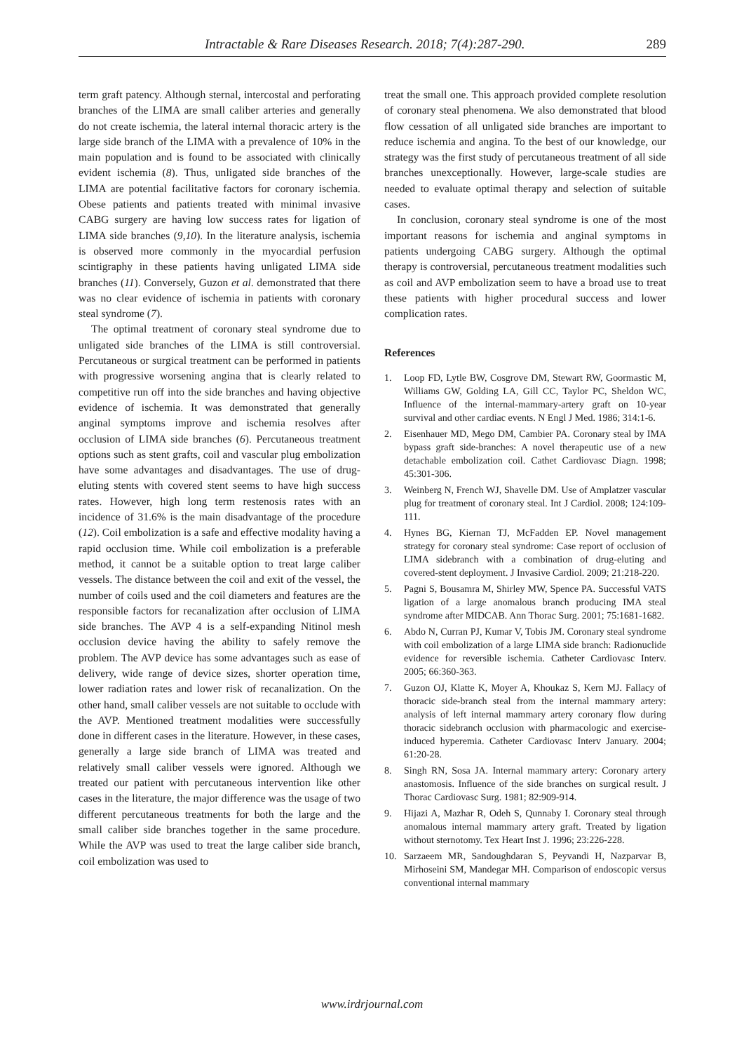Intractable & Rare Diseases Research. 2018; 7(4):287-290. 289
term graft patency. Although sternal, intercostal and perforating branches of the LIMA are small caliber arteries and generally do not create ischemia, the lateral internal thoracic artery is the large side branch of the LIMA with a prevalence of 10% in the main population and is found to be associated with clinically evident ischemia (8). Thus, unligated side branches of the LIMA are potential facilitative factors for coronary ischemia. Obese patients and patients treated with minimal invasive CABG surgery are having low success rates for ligation of LIMA side branches (9,10). In the literature analysis, ischemia is observed more commonly in the myocardial perfusion scintigraphy in these patients having unligated LIMA side branches (11). Conversely, Guzon et al. demonstrated that there was no clear evidence of ischemia in patients with coronary steal syndrome (7).
The optimal treatment of coronary steal syndrome due to unligated side branches of the LIMA is still controversial. Percutaneous or surgical treatment can be performed in patients with progressive worsening angina that is clearly related to competitive run off into the side branches and having objective evidence of ischemia. It was demonstrated that generally anginal symptoms improve and ischemia resolves after occlusion of LIMA side branches (6). Percutaneous treatment options such as stent grafts, coil and vascular plug embolization have some advantages and disadvantages. The use of drug-eluting stents with covered stent seems to have high success rates. However, high long term restenosis rates with an incidence of 31.6% is the main disadvantage of the procedure (12). Coil embolization is a safe and effective modality having a rapid occlusion time. While coil embolization is a preferable method, it cannot be a suitable option to treat large caliber vessels. The distance between the coil and exit of the vessel, the number of coils used and the coil diameters and features are the responsible factors for recanalization after occlusion of LIMA side branches. The AVP 4 is a self-expanding Nitinol mesh occlusion device having the ability to safely remove the problem. The AVP device has some advantages such as ease of delivery, wide range of device sizes, shorter operation time, lower radiation rates and lower risk of recanalization. On the other hand, small caliber vessels are not suitable to occlude with the AVP. Mentioned treatment modalities were successfully done in different cases in the literature. However, in these cases, generally a large side branch of LIMA was treated and relatively small caliber vessels were ignored. Although we treated our patient with percutaneous intervention like other cases in the literature, the major difference was the usage of two different percutaneous treatments for both the large and the small caliber side branches together in the same procedure. While the AVP was used to treat the large caliber side branch, coil embolization was used to
treat the small one. This approach provided complete resolution of coronary steal phenomena. We also demonstrated that blood flow cessation of all unligated side branches are important to reduce ischemia and angina. To the best of our knowledge, our strategy was the first study of percutaneous treatment of all side branches unexceptionally. However, large-scale studies are needed to evaluate optimal therapy and selection of suitable cases.
In conclusion, coronary steal syndrome is one of the most important reasons for ischemia and anginal symptoms in patients undergoing CABG surgery. Although the optimal therapy is controversial, percutaneous treatment modalities such as coil and AVP embolization seem to have a broad use to treat these patients with higher procedural success and lower complication rates.
References
1. Loop FD, Lytle BW, Cosgrove DM, Stewart RW, Goormastic M, Williams GW, Golding LA, Gill CC, Taylor PC, Sheldon WC, Influence of the internal-mammary-artery graft on 10-year survival and other cardiac events. N Engl J Med. 1986; 314:1-6.
2. Eisenhauer MD, Mego DM, Cambier PA. Coronary steal by IMA bypass graft side-branches: A novel therapeutic use of a new detachable embolization coil. Cathet Cardiovasc Diagn. 1998; 45:301-306.
3. Weinberg N, French WJ, Shavelle DM. Use of Amplatzer vascular plug for treatment of coronary steal. Int J Cardiol. 2008; 124:109-111.
4. Hynes BG, Kiernan TJ, McFadden EP. Novel management strategy for coronary steal syndrome: Case report of occlusion of LIMA sidebranch with a combination of drug-eluting and covered-stent deployment. J Invasive Cardiol. 2009; 21:218-220.
5. Pagni S, Bousamra M, Shirley MW, Spence PA. Successful VATS ligation of a large anomalous branch producing IMA steal syndrome after MIDCAB. Ann Thorac Surg. 2001; 75:1681-1682.
6. Abdo N, Curran PJ, Kumar V, Tobis JM. Coronary steal syndrome with coil embolization of a large LIMA side branch: Radionuclide evidence for reversible ischemia. Catheter Cardiovasc Interv. 2005; 66:360-363.
7. Guzon OJ, Klatte K, Moyer A, Khoukaz S, Kern MJ. Fallacy of thoracic side-branch steal from the internal mammary artery: analysis of left internal mammary artery coronary flow during thoracic sidebranch occlusion with pharmacologic and exercise-induced hyperemia. Catheter Cardiovasc Interv January. 2004; 61:20-28.
8. Singh RN, Sosa JA. Internal mammary artery: Coronary artery anastomosis. Influence of the side branches on surgical result. J Thorac Cardiovasc Surg. 1981; 82:909-914.
9. Hijazi A, Mazhar R, Odeh S, Qunnaby I. Coronary steal through anomalous internal mammary artery graft. Treated by ligation without sternotomy. Tex Heart Inst J. 1996; 23:226-228.
10. Sarzaeem MR, Sandoughdaran S, Peyvandi H, Nazparvar B, Mirhoseini SM, Mandegar MH. Comparison of endoscopic versus conventional internal mammary
www.irdrjournal.com